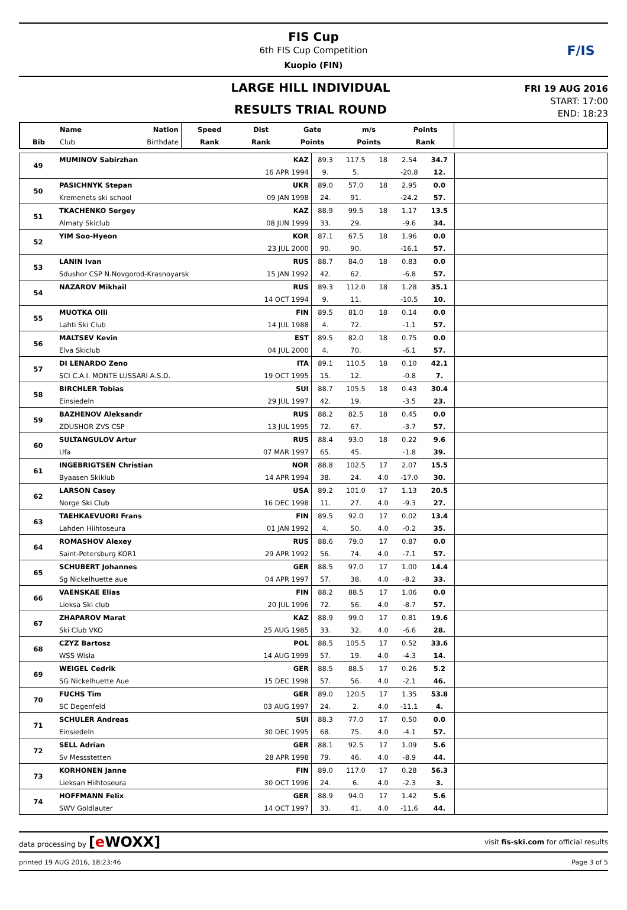F/IS
FIS Cup
6th FIS Cup Competition
Kuopio (FIN)
LARGE HILL INDIVIDUAL
RESULTS TRIAL ROUND
FRI 19 AUG 2016
START: 17:00
END: 18:23
| | Name | Nation | Speed | Dist | Gate | m/s | Points | |
| --- | --- | --- | --- | --- | --- | --- | --- | --- |
| Bib | Club | Birthdate | Rank | Rank | Points | Points | Rank | |
| 49 | MUMINOV Sabirzhan | KAZ | 89.3 | 117.5 | 18 | 2.54 | 34.7 | |
| | | 16 APR 1994 | 9. | 5. | | -20.8 | 12. | |
| 50 | PASICHNYK Stepan | UKR | 89.0 | 57.0 | 18 | 2.95 | 0.0 | |
| | Kremenets ski school | 09 JAN 1998 | 24. | 91. | | -24.2 | 57. | |
| 51 | TKACHENKO Sergey | KAZ | 88.9 | 99.5 | 18 | 1.17 | 13.5 | |
| | Almaty Skiclub | 08 JUN 1999 | 33. | 29. | | -9.6 | 34. | |
| 52 | YIM Soo-Hyeon | KOR | 87.1 | 67.5 | 18 | 1.96 | 0.0 | |
| | | 23 JUL 2000 | 90. | 90. | | -16.1 | 57. | |
| 53 | LANIN Ivan | RUS | 88.7 | 84.0 | 18 | 0.83 | 0.0 | |
| | Sdushor CSP N.Novgorod-Krasnoyarsk | 15 JAN 1992 | 42. | 62. | | -6.8 | 57. | |
| 54 | NAZAROV Mikhail | RUS | 89.3 | 112.0 | 18 | 1.28 | 35.1 | |
| | | 14 OCT 1994 | 9. | 11. | | -10.5 | 10. | |
| 55 | MUOTKA Olli | FIN | 89.5 | 81.0 | 18 | 0.14 | 0.0 | |
| | Lahti Ski Club | 14 JUL 1988 | 4. | 72. | | -1.1 | 57. | |
| 56 | MALTSEV Kevin | EST | 89.5 | 82.0 | 18 | 0.75 | 0.0 | |
| | Elva Skiclub | 04 JUL 2000 | 4. | 70. | | -6.1 | 57. | |
| 57 | DI LENARDO Zeno | ITA | 89.1 | 110.5 | 18 | 0.10 | 42.1 | |
| | SCI C.A.I. MONTE LUSSARI A.S.D. | 19 OCT 1995 | 15. | 12. | | -0.8 | 7. | |
| 58 | BIRCHLER Tobias | SUI | 88.7 | 105.5 | 18 | 0.43 | 30.4 | |
| | Einsiedeln | 29 JUL 1997 | 42. | 19. | | -3.5 | 23. | |
| 59 | BAZHENOV Aleksandr | RUS | 88.2 | 82.5 | 18 | 0.45 | 0.0 | |
| | ZDUSHOR ZVS CSP | 13 JUL 1995 | 72. | 67. | | -3.7 | 57. | |
| 60 | SULTANGULOV Artur | RUS | 88.4 | 93.0 | 18 | 0.22 | 9.6 | |
| | Ufa | 07 MAR 1997 | 65. | 45. | | -1.8 | 39. | |
| 61 | INGEBRIGTSEN Christian | NOR | 88.8 | 102.5 | 17 | 2.07 | 15.5 | |
| | Byaasen Skiklub | 14 APR 1994 | 38. | 24. | 4.0 | -17.0 | 30. | |
| 62 | LARSON Casey | USA | 89.2 | 101.0 | 17 | 1.13 | 20.5 | |
| | Norge Ski Club | 16 DEC 1998 | 11. | 27. | 4.0 | -9.3 | 27. | |
| 63 | TAEHKAEVUORI Frans | FIN | 89.5 | 92.0 | 17 | 0.02 | 13.4 | |
| | Lahden Hiihtoseura | 01 JAN 1992 | 4. | 50. | 4.0 | -0.2 | 35. | |
| 64 | ROMASHOV Alexey | RUS | 88.6 | 79.0 | 17 | 0.87 | 0.0 | |
| | Saint-Petersburg KOR1 | 29 APR 1992 | 56. | 74. | 4.0 | -7.1 | 57. | |
| 65 | SCHUBERT Johannes | GER | 88.5 | 97.0 | 17 | 1.00 | 14.4 | |
| | Sg Nickelhuette aue | 04 APR 1997 | 57. | 38. | 4.0 | -8.2 | 33. | |
| 66 | VAENSKAE Elias | FIN | 88.2 | 88.5 | 17 | 1.06 | 0.0 | |
| | Lieksa Ski club | 20 JUL 1996 | 72. | 56. | 4.0 | -8.7 | 57. | |
| 67 | ZHAPAROV Marat | KAZ | 88.9 | 99.0 | 17 | 0.81 | 19.6 | |
| | Ski Club VKO | 25 AUG 1985 | 33. | 32. | 4.0 | -6.6 | 28. | |
| 68 | CZYZ Bartosz | POL | 88.5 | 105.5 | 17 | 0.52 | 33.6 | |
| | WSS Wisla | 14 AUG 1999 | 57. | 19. | 4.0 | -4.3 | 14. | |
| 69 | WEIGEL Cedrik | GER | 88.5 | 88.5 | 17 | 0.26 | 5.2 | |
| | SG Nickelhuette Aue | 15 DEC 1998 | 57. | 56. | 4.0 | -2.1 | 46. | |
| 70 | FUCHS Tim | GER | 89.0 | 120.5 | 17 | 1.35 | 53.8 | |
| | SC Degenfeld | 03 AUG 1997 | 24. | 2. | 4.0 | -11.1 | 4. | |
| 71 | SCHULER Andreas | SUI | 88.3 | 77.0 | 17 | 0.50 | 0.0 | |
| | Einsiedeln | 30 DEC 1995 | 68. | 75. | 4.0 | -4.1 | 57. | |
| 72 | SELL Adrian | GER | 88.1 | 92.5 | 17 | 1.09 | 5.6 | |
| | Sv Messstetten | 28 APR 1998 | 79. | 46. | 4.0 | -8.9 | 44. | |
| 73 | KORHONEN Janne | FIN | 89.0 | 117.0 | 17 | 0.28 | 56.3 | |
| | Lieksan Hiihtoseura | 30 OCT 1996 | 24. | 6. | 4.0 | -2.3 | 3. | |
| 74 | HOFFMANN Felix | GER | 88.9 | 94.0 | 17 | 1.42 | 5.6 | |
| | SWV Goldlauter | 14 OCT 1997 | 33. | 41. | 4.0 | -11.6 | 44. | |
data processing by [e WOXX] visit fis-ski.com for official results
printed 19 AUG 2016, 18:23:46 Page 3 of 5